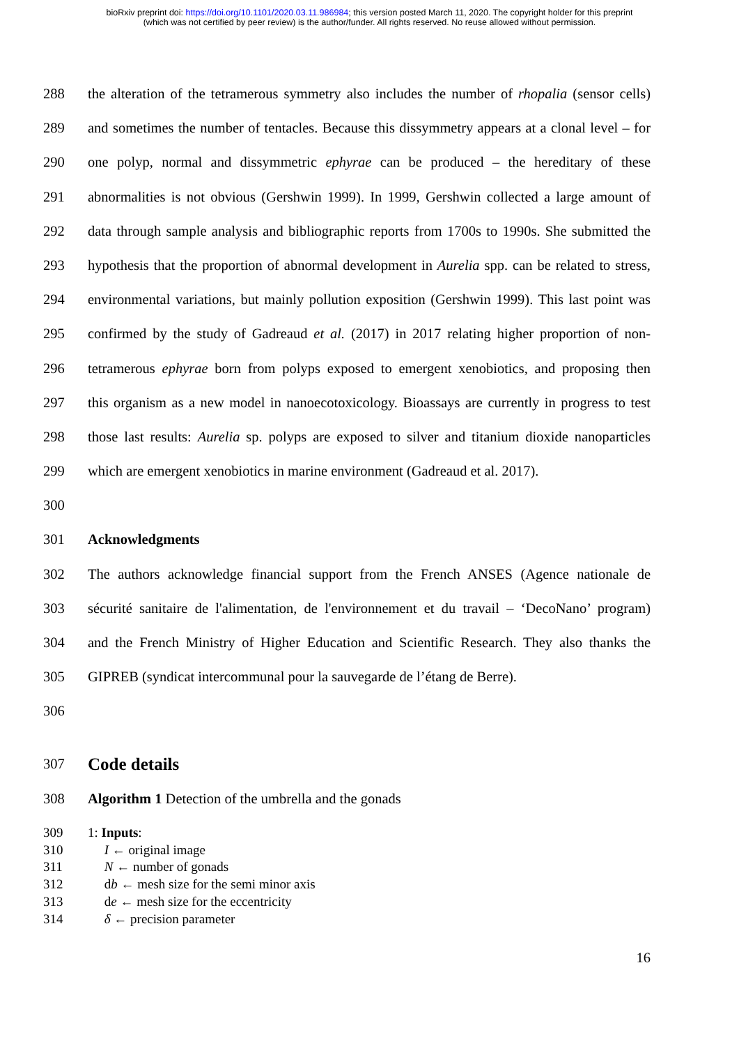bioRxiv preprint doi: https://doi.org/10.1101/2020.03.11.986984; this version posted March 11, 2020. The copyright holder for this preprint
(which was not certified by peer review) is the author/funder. All rights reserved. No reuse allowed without permission.
288 the alteration of the tetramerous symmetry also includes the number of rhopalia (sensor cells)
289 and sometimes the number of tentacles. Because this dissymmetry appears at a clonal level – for
290 one polyp, normal and dissymmetric ephyrae can be produced – the hereditary of these
291 abnormalities is not obvious (Gershwin 1999). In 1999, Gershwin collected a large amount of
292 data through sample analysis and bibliographic reports from 1700s to 1990s. She submitted the
293 hypothesis that the proportion of abnormal development in Aurelia spp. can be related to stress,
294 environmental variations, but mainly pollution exposition (Gershwin 1999). This last point was
295 confirmed by the study of Gadreaud et al. (2017) in 2017 relating higher proportion of non-
296 tetramerous ephyrae born from polyps exposed to emergent xenobiotics, and proposing then
297 this organism as a new model in nanoecotoxicology. Bioassays are currently in progress to test
298 those last results: Aurelia sp. polyps are exposed to silver and titanium dioxide nanoparticles
299 which are emergent xenobiotics in marine environment (Gadreaud et al. 2017).
300
301 Acknowledgments
302 The authors acknowledge financial support from the French ANSES (Agence nationale de
303 sécurité sanitaire de l'alimentation, de l'environnement et du travail – ‘DecoNano’ program)
304 and the French Ministry of Higher Education and Scientific Research. They also thanks the
305 GIPREB (syndicat intercommunal pour la sauvegarde de l’étang de Berre).
306
307 Code details
308 Algorithm 1 Detection of the umbrella and the gonads
309 1: Inputs:
310 I ← original image
311 N ← number of gonads
312 db ← mesh size for the semi minor axis
313 de ← mesh size for the eccentricity
314 δ ← precision parameter
16